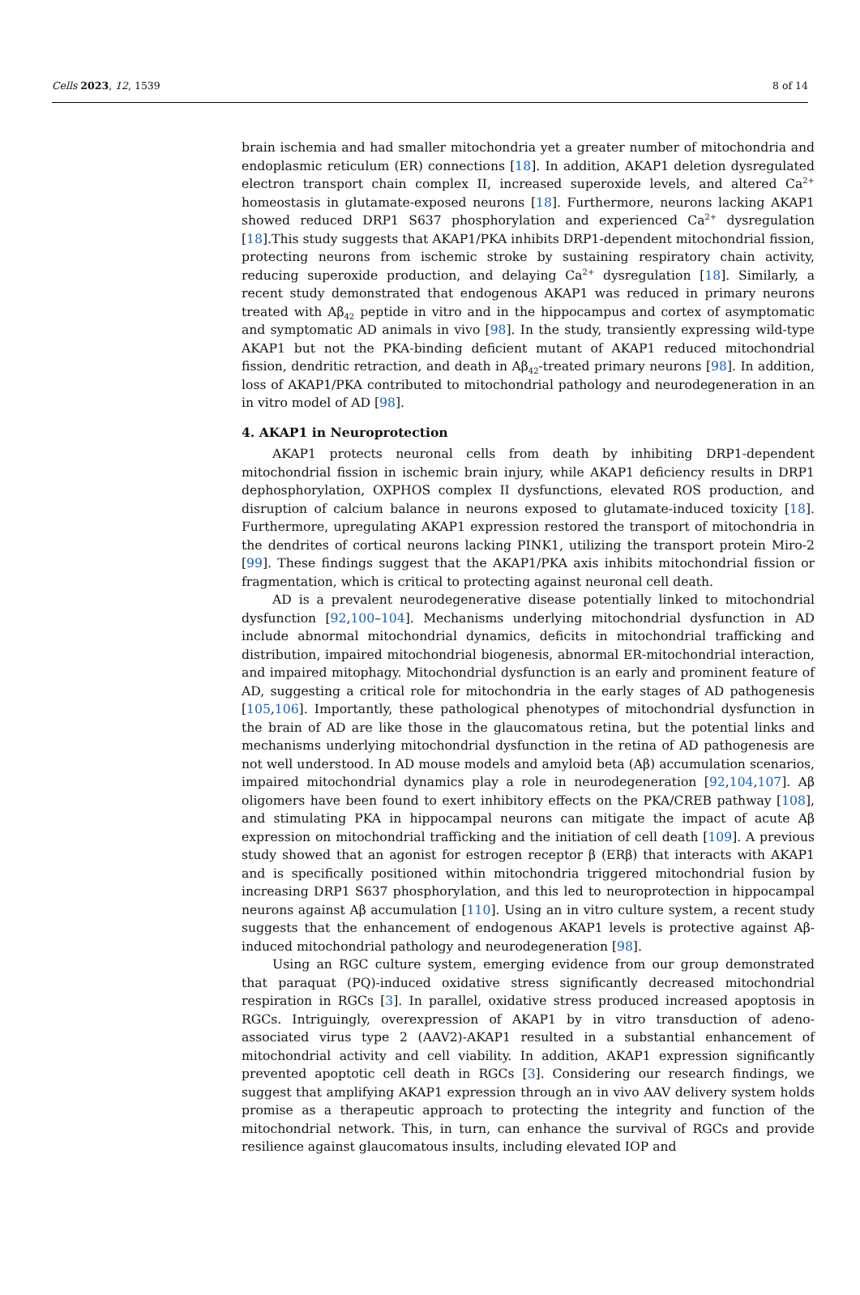Cells 2023, 12, 1539 8 of 14
brain ischemia and had smaller mitochondria yet a greater number of mitochondria and endoplasmic reticulum (ER) connections [18]. In addition, AKAP1 deletion dysregulated electron transport chain complex II, increased superoxide levels, and altered Ca<sup>2+</sup> homeostasis in glutamate-exposed neurons [18]. Furthermore, neurons lacking AKAP1 showed reduced DRP1 S637 phosphorylation and experienced Ca<sup>2+</sup> dysregulation [18].This study suggests that AKAP1/PKA inhibits DRP1-dependent mitochondrial fission, protecting neurons from ischemic stroke by sustaining respiratory chain activity, reducing superoxide production, and delaying Ca<sup>2+</sup> dysregulation [18]. Similarly, a recent study demonstrated that endogenous AKAP1 was reduced in primary neurons treated with Aβ<sub>42</sub> peptide in vitro and in the hippocampus and cortex of asymptomatic and symptomatic AD animals in vivo [98]. In the study, transiently expressing wild-type AKAP1 but not the PKA-binding deficient mutant of AKAP1 reduced mitochondrial fission, dendritic retraction, and death in Aβ<sub>42</sub>-treated primary neurons [98]. In addition, loss of AKAP1/PKA contributed to mitochondrial pathology and neurodegeneration in an in vitro model of AD [98].
4. AKAP1 in Neuroprotection
AKAP1 protects neuronal cells from death by inhibiting DRP1-dependent mitochondrial fission in ischemic brain injury, while AKAP1 deficiency results in DRP1 dephosphorylation, OXPHOS complex II dysfunctions, elevated ROS production, and disruption of calcium balance in neurons exposed to glutamate-induced toxicity [18]. Furthermore, upregulating AKAP1 expression restored the transport of mitochondria in the dendrites of cortical neurons lacking PINK1, utilizing the transport protein Miro-2 [99]. These findings suggest that the AKAP1/PKA axis inhibits mitochondrial fission or fragmentation, which is critical to protecting against neuronal cell death.
AD is a prevalent neurodegenerative disease potentially linked to mitochondrial dysfunction [92,100–104]. Mechanisms underlying mitochondrial dysfunction in AD include abnormal mitochondrial dynamics, deficits in mitochondrial trafficking and distribution, impaired mitochondrial biogenesis, abnormal ER-mitochondrial interaction, and impaired mitophagy. Mitochondrial dysfunction is an early and prominent feature of AD, suggesting a critical role for mitochondria in the early stages of AD pathogenesis [105,106]. Importantly, these pathological phenotypes of mitochondrial dysfunction in the brain of AD are like those in the glaucomatous retina, but the potential links and mechanisms underlying mitochondrial dysfunction in the retina of AD pathogenesis are not well understood. In AD mouse models and amyloid beta (Aβ) accumulation scenarios, impaired mitochondrial dynamics play a role in neurodegeneration [92,104,107]. Aβ oligomers have been found to exert inhibitory effects on the PKA/CREB pathway [108], and stimulating PKA in hippocampal neurons can mitigate the impact of acute Aβ expression on mitochondrial trafficking and the initiation of cell death [109]. A previous study showed that an agonist for estrogen receptor β (ERβ) that interacts with AKAP1 and is specifically positioned within mitochondria triggered mitochondrial fusion by increasing DRP1 S637 phosphorylation, and this led to neuroprotection in hippocampal neurons against Aβ accumulation [110]. Using an in vitro culture system, a recent study suggests that the enhancement of endogenous AKAP1 levels is protective against Aβ-induced mitochondrial pathology and neurodegeneration [98].
Using an RGC culture system, emerging evidence from our group demonstrated that paraquat (PQ)-induced oxidative stress significantly decreased mitochondrial respiration in RGCs [3]. In parallel, oxidative stress produced increased apoptosis in RGCs. Intriguingly, overexpression of AKAP1 by in vitro transduction of adeno-associated virus type 2 (AAV2)-AKAP1 resulted in a substantial enhancement of mitochondrial activity and cell viability. In addition, AKAP1 expression significantly prevented apoptotic cell death in RGCs [3]. Considering our research findings, we suggest that amplifying AKAP1 expression through an in vivo AAV delivery system holds promise as a therapeutic approach to protecting the integrity and function of the mitochondrial network. This, in turn, can enhance the survival of RGCs and provide resilience against glaucomatous insults, including elevated IOP and